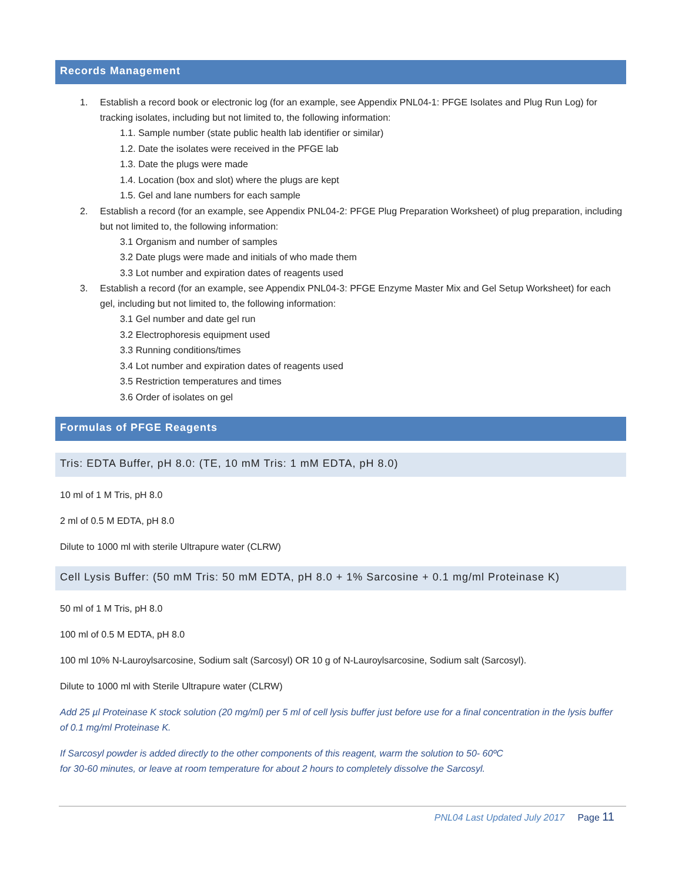Records Management
1. Establish a record book or electronic log (for an example, see Appendix PNL04-1: PFGE Isolates and Plug Run Log) for tracking isolates, including but not limited to, the following information:
1.1. Sample number (state public health lab identifier or similar)
1.2. Date the isolates were received in the PFGE lab
1.3. Date the plugs were made
1.4. Location (box and slot) where the plugs are kept
1.5. Gel and lane numbers for each sample
2. Establish a record (for an example, see Appendix PNL04-2: PFGE Plug Preparation Worksheet) of plug preparation, including but not limited to, the following information:
3.1 Organism and number of samples
3.2 Date plugs were made and initials of who made them
3.3 Lot number and expiration dates of reagents used
3. Establish a record (for an example, see Appendix PNL04-3: PFGE Enzyme Master Mix and Gel Setup Worksheet) for each gel, including but not limited to, the following information:
3.1 Gel number and date gel run
3.2 Electrophoresis equipment used
3.3 Running conditions/times
3.4 Lot number and expiration dates of reagents used
3.5 Restriction temperatures and times
3.6 Order of isolates on gel
Formulas of PFGE Reagents
Tris: EDTA Buffer, pH 8.0: (TE, 10 mM Tris: 1 mM EDTA, pH 8.0)
10 ml of 1 M Tris, pH 8.0
2 ml of 0.5 M EDTA, pH 8.0
Dilute to 1000 ml with sterile Ultrapure water (CLRW)
Cell Lysis Buffer: (50 mM Tris: 50 mM EDTA, pH 8.0 + 1% Sarcosine + 0.1 mg/ml Proteinase K)
50 ml of 1 M Tris, pH 8.0
100 ml of 0.5 M EDTA, pH 8.0
100 ml 10% N-Lauroylsarcosine, Sodium salt (Sarcosyl) OR 10 g of N-Lauroylsarcosine, Sodium salt (Sarcosyl).
Dilute to 1000 ml with Sterile Ultrapure water (CLRW)
Add 25 µl Proteinase K stock solution (20 mg/ml) per 5 ml of cell lysis buffer just before use for a final concentration in the lysis buffer of 0.1 mg/ml Proteinase K.
If Sarcosyl powder is added directly to the other components of this reagent, warm the solution to 50- 60ºC
for 30-60 minutes, or leave at room temperature for about 2 hours to completely dissolve the Sarcosyl.
PNL04 Last Updated July 2017 Page 11